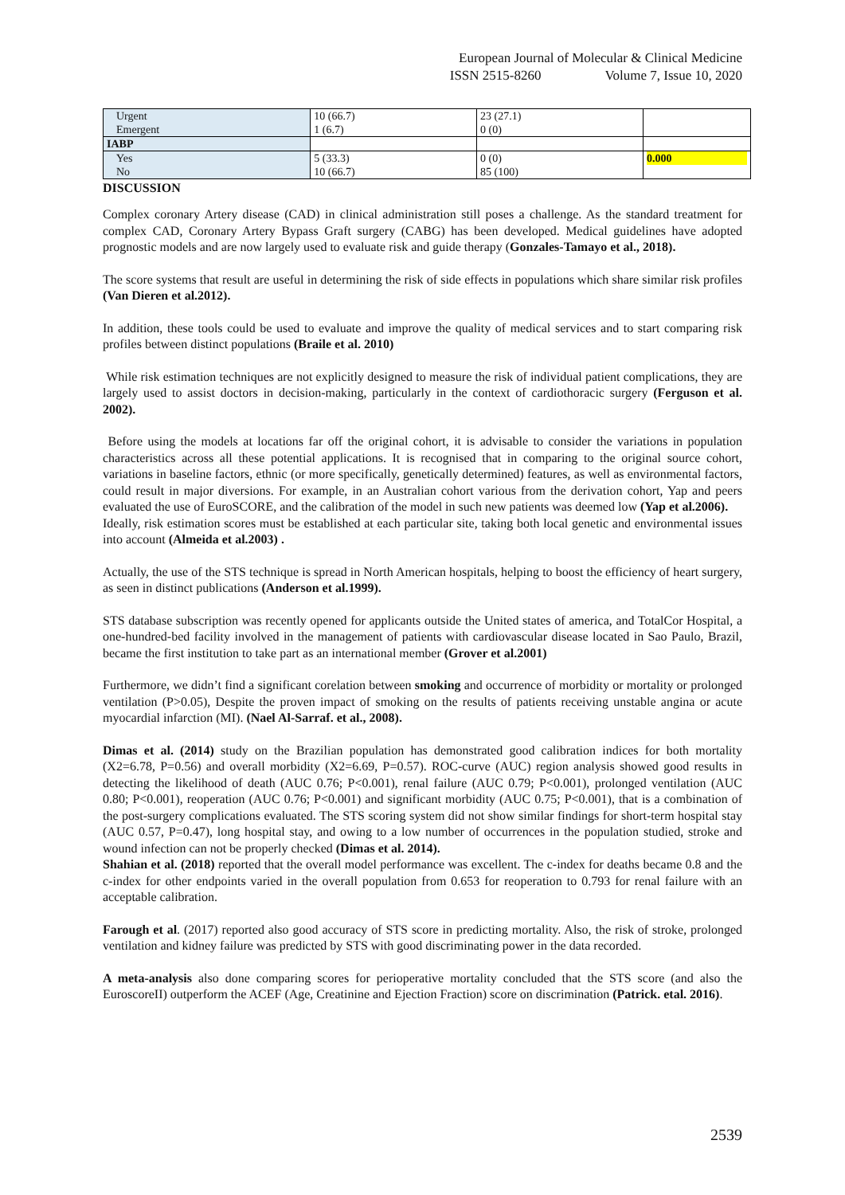European Journal of Molecular & Clinical Medicine
ISSN 2515-8260 Volume 7, Issue 10, 2020
| Urgent Emergent | 10 (66.7) 1 (6.7) | 23 (27.1) 0 (0) | |
| IABP | | | |
| Yes No | 5 (33.3) 10 (66.7) | 0 (0) 85 (100) | 0.000 |
DISCUSSION
Complex coronary Artery disease (CAD) in clinical administration still poses a challenge. As the standard treatment for complex CAD, Coronary Artery Bypass Graft surgery (CABG) has been developed. Medical guidelines have adopted prognostic models and are now largely used to evaluate risk and guide therapy (Gonzales-Tamayo et al., 2018).
The score systems that result are useful in determining the risk of side effects in populations which share similar risk profiles (Van Dieren et al.2012).
In addition, these tools could be used to evaluate and improve the quality of medical services and to start comparing risk profiles between distinct populations (Braile et al. 2010)
While risk estimation techniques are not explicitly designed to measure the risk of individual patient complications, they are largely used to assist doctors in decision-making, particularly in the context of cardiothoracic surgery (Ferguson et al. 2002).
Before using the models at locations far off the original cohort, it is advisable to consider the variations in population characteristics across all these potential applications. It is recognised that in comparing to the original source cohort, variations in baseline factors, ethnic (or more specifically, genetically determined) features, as well as environmental factors, could result in major diversions. For example, in an Australian cohort various from the derivation cohort, Yap and peers evaluated the use of EuroSCORE, and the calibration of the model in such new patients was deemed low (Yap et al.2006).
Ideally, risk estimation scores must be established at each particular site, taking both local genetic and environmental issues into account (Almeida et al.2003) .
Actually, the use of the STS technique is spread in North American hospitals, helping to boost the efficiency of heart surgery, as seen in distinct publications (Anderson et al.1999).
STS database subscription was recently opened for applicants outside the United states of america, and TotalCor Hospital, a one-hundred-bed facility involved in the management of patients with cardiovascular disease located in Sao Paulo, Brazil, became the first institution to take part as an international member (Grover et al.2001)
Furthermore, we didn’t find a significant corelation between smoking and occurrence of morbidity or mortality or prolonged ventilation (P>0.05), Despite the proven impact of smoking on the results of patients receiving unstable angina or acute myocardial infarction (MI). (Nael Al-Sarraf. et al., 2008).
Dimas et al. (2014) study on the Brazilian population has demonstrated good calibration indices for both mortality (X2=6.78, P=0.56) and overall morbidity (X2=6.69, P=0.57). ROC-curve (AUC) region analysis showed good results in detecting the likelihood of death (AUC 0.76; P<0.001), renal failure (AUC 0.79; P<0.001), prolonged ventilation (AUC 0.80; P<0.001), reoperation (AUC 0.76; P<0.001) and significant morbidity (AUC 0.75; P<0.001), that is a combination of the post-surgery complications evaluated. The STS scoring system did not show similar findings for short-term hospital stay (AUC 0.57, P=0.47), long hospital stay, and owing to a low number of occurrences in the population studied, stroke and wound infection can not be properly checked (Dimas et al. 2014).
Shahian et al. (2018) reported that the overall model performance was excellent. The c-index for deaths became 0.8 and the c-index for other endpoints varied in the overall population from 0.653 for reoperation to 0.793 for renal failure with an acceptable calibration.
Farough et al. (2017) reported also good accuracy of STS score in predicting mortality. Also, the risk of stroke, prolonged ventilation and kidney failure was predicted by STS with good discriminating power in the data recorded.
A meta-analysis also done comparing scores for perioperative mortality concluded that the STS score (and also the EuroscoreII) outperform the ACEF (Age, Creatinine and Ejection Fraction) score on discrimination (Patrick. etal. 2016).
2539